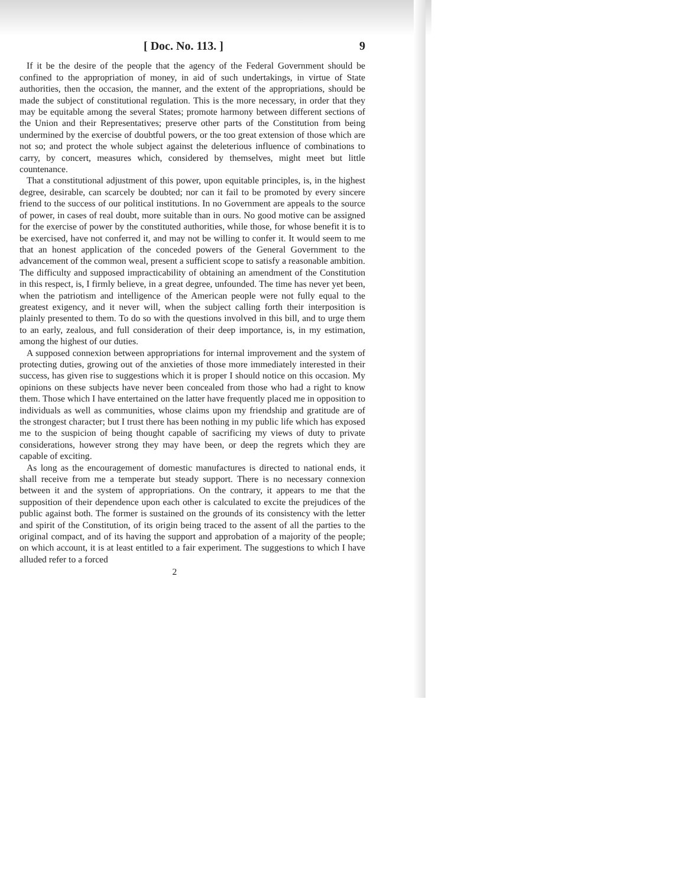[ Doc. No. 113. ] 9
If it be the desire of the people that the agency of the Federal Government should be confined to the appropriation of money, in aid of such undertakings, in virtue of State authorities, then the occasion, the manner, and the extent of the appropriations, should be made the subject of constitutional regulation. This is the more necessary, in order that they may be equitable among the several States; promote harmony between different sections of the Union and their Representatives; preserve other parts of the Constitution from being undermined by the exercise of doubtful powers, or the too great extension of those which are not so; and protect the whole subject against the deleterious influence of combinations to carry, by concert, measures which, considered by themselves, might meet but little countenance.
That a constitutional adjustment of this power, upon equitable principles, is, in the highest degree, desirable, can scarcely be doubted; nor can it fail to be promoted by every sincere friend to the success of our political institutions. In no Government are appeals to the source of power, in cases of real doubt, more suitable than in ours. No good motive can be assigned for the exercise of power by the constituted authorities, while those, for whose benefit it is to be exercised, have not conferred it, and may not be willing to confer it. It would seem to me that an honest application of the conceded powers of the General Government to the advancement of the common weal, present a sufficient scope to satisfy a reasonable ambition. The difficulty and supposed impracticability of obtaining an amendment of the Constitution in this respect, is, I firmly believe, in a great degree, unfounded. The time has never yet been, when the patriotism and intelligence of the American people were not fully equal to the greatest exigency, and it never will, when the subject calling forth their interposition is plainly presented to them. To do so with the questions involved in this bill, and to urge them to an early, zealous, and full consideration of their deep importance, is, in my estimation, among the highest of our duties.
A supposed connexion between appropriations for internal improvement and the system of protecting duties, growing out of the anxieties of those more immediately interested in their success, has given rise to suggestions which it is proper I should notice on this occasion. My opinions on these subjects have never been concealed from those who had a right to know them. Those which I have entertained on the latter have frequently placed me in opposition to individuals as well as communities, whose claims upon my friendship and gratitude are of the strongest character; but I trust there has been nothing in my public life which has exposed me to the suspicion of being thought capable of sacrificing my views of duty to private considerations, however strong they may have been, or deep the regrets which they are capable of exciting.
As long as the encouragement of domestic manufactures is directed to national ends, it shall receive from me a temperate but steady support. There is no necessary connexion between it and the system of appropriations. On the contrary, it appears to me that the supposition of their dependence upon each other is calculated to excite the prejudices of the public against both. The former is sustained on the grounds of its consistency with the letter and spirit of the Constitution, of its origin being traced to the assent of all the parties to the original compact, and of its having the support and approbation of a majority of the people; on which account, it is at least entitled to a fair experiment. The suggestions to which I have alluded refer to a forced
2